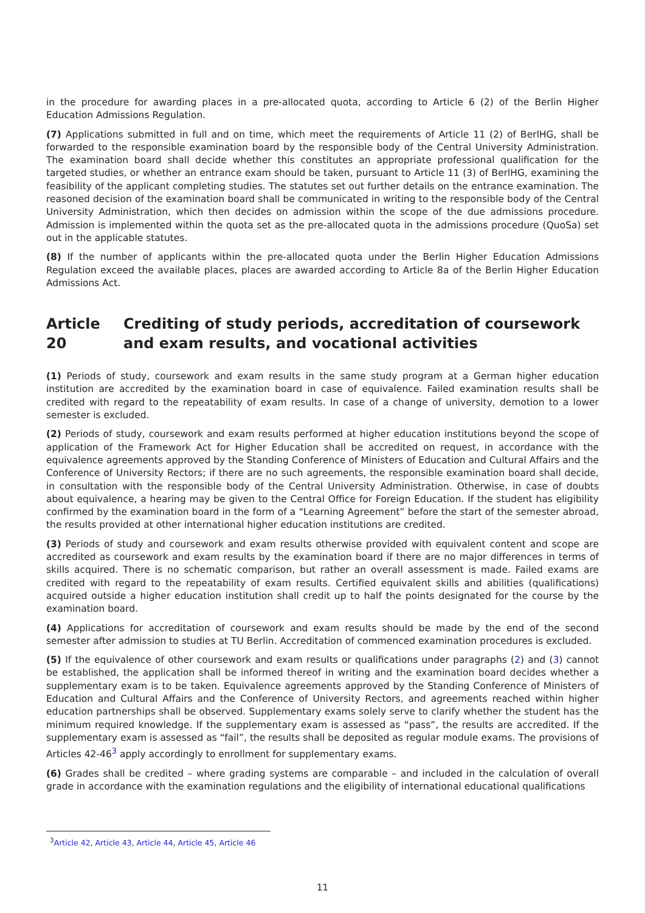in the procedure for awarding places in a pre-allocated quota, according to Article 6 (2) of the Berlin Higher Education Admissions Regulation.
(7) Applications submitted in full and on time, which meet the requirements of Article 11 (2) of BerlHG, shall be forwarded to the responsible examination board by the responsible body of the Central University Administration. The examination board shall decide whether this constitutes an appropriate professional qualification for the targeted studies, or whether an entrance exam should be taken, pursuant to Article 11 (3) of BerlHG, examining the feasibility of the applicant completing studies. The statutes set out further details on the entrance examination. The reasoned decision of the examination board shall be communicated in writing to the responsible body of the Central University Administration, which then decides on admission within the scope of the due admissions procedure. Admission is implemented within the quota set as the pre-allocated quota in the admissions procedure (QuoSa) set out in the applicable statutes.
(8) If the number of applicants within the pre-allocated quota under the Berlin Higher Education Admissions Regulation exceed the available places, places are awarded according to Article 8a of the Berlin Higher Education Admissions Act.
Article 20 Crediting of study periods, accreditation of coursework and exam results, and vocational activities
(1) Periods of study, coursework and exam results in the same study program at a German higher education institution are accredited by the examination board in case of equivalence. Failed examination results shall be credited with regard to the repeatability of exam results. In case of a change of university, demotion to a lower semester is excluded.
(2) Periods of study, coursework and exam results performed at higher education institutions beyond the scope of application of the Framework Act for Higher Education shall be accredited on request, in accordance with the equivalence agreements approved by the Standing Conference of Ministers of Education and Cultural Affairs and the Conference of University Rectors; if there are no such agreements, the responsible examination board shall decide, in consultation with the responsible body of the Central University Administration. Otherwise, in case of doubts about equivalence, a hearing may be given to the Central Office for Foreign Education. If the student has eligibility confirmed by the examination board in the form of a “Learning Agreement” before the start of the semester abroad, the results provided at other international higher education institutions are credited.
(3) Periods of study and coursework and exam results otherwise provided with equivalent content and scope are accredited as coursework and exam results by the examination board if there are no major differences in terms of skills acquired. There is no schematic comparison, but rather an overall assessment is made. Failed exams are credited with regard to the repeatability of exam results. Certified equivalent skills and abilities (qualifications) acquired outside a higher education institution shall credit up to half the points designated for the course by the examination board.
(4) Applications for accreditation of coursework and exam results should be made by the end of the second semester after admission to studies at TU Berlin. Accreditation of commenced examination procedures is excluded.
(5) If the equivalence of other coursework and exam results or qualifications under paragraphs (2) and (3) cannot be established, the application shall be informed thereof in writing and the examination board decides whether a supplementary exam is to be taken. Equivalence agreements approved by the Standing Conference of Ministers of Education and Cultural Affairs and the Conference of University Rectors, and agreements reached within higher education partnerships shall be observed. Supplementary exams solely serve to clarify whether the student has the minimum required knowledge. If the supplementary exam is assessed as “pass”, the results are accredited. If the supplementary exam is assessed as “fail”, the results shall be deposited as regular module exams. The provisions of Articles 42-46<sup>3</sup> apply accordingly to enrollment for supplementary exams.
(6) Grades shall be credited – where grading systems are comparable – and included in the calculation of overall grade in accordance with the examination regulations and the eligibility of international educational qualifications
<sup>3</sup> Article 42, Article 43, Article 44, Article 45, Article 46
11